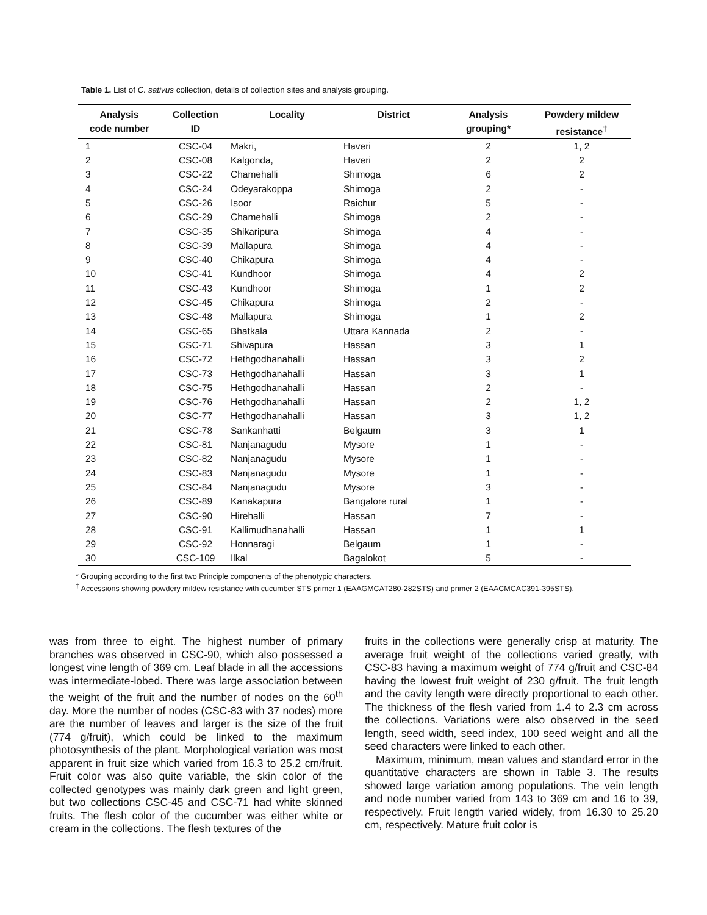Table 1. List of C. sativus collection, details of collection sites and analysis grouping.
| Analysis code number | Collection ID | Locality | District | Analysis grouping* | Powdery mildew resistance<sup>†</sup> |
| --- | --- | --- | --- | --- | --- |
| 1 | CSC-04 | Makri, | Haveri | 2 | 1, 2 |
| 2 | CSC-08 | Kalgonda, | Haveri | 2 | 2 |
| 3 | CSC-22 | Chamehalli | Shimoga | 6 | 2 |
| 4 | CSC-24 | Odeyarakoppa | Shimoga | 2 | - |
| 5 | CSC-26 | Isoor | Raichur | 5 | - |
| 6 | CSC-29 | Chamehalli | Shimoga | 2 | - |
| 7 | CSC-35 | Shikaripura | Shimoga | 4 | - |
| 8 | CSC-39 | Mallapura | Shimoga | 4 | - |
| 9 | CSC-40 | Chikapura | Shimoga | 4 | - |
| 10 | CSC-41 | Kundhoor | Shimoga | 4 | 2 |
| 11 | CSC-43 | Kundhoor | Shimoga | 1 | 2 |
| 12 | CSC-45 | Chikapura | Shimoga | 2 | - |
| 13 | CSC-48 | Mallapura | Shimoga | 1 | 2 |
| 14 | CSC-65 | Bhatkala | Uttara Kannada | 2 | - |
| 15 | CSC-71 | Shivapura | Hassan | 3 | 1 |
| 16 | CSC-72 | Hethgodhanahalli | Hassan | 3 | 2 |
| 17 | CSC-73 | Hethgodhanahalli | Hassan | 3 | 1 |
| 18 | CSC-75 | Hethgodhanahalli | Hassan | 2 | - |
| 19 | CSC-76 | Hethgodhanahalli | Hassan | 2 | 1, 2 |
| 20 | CSC-77 | Hethgodhanahalli | Hassan | 3 | 1, 2 |
| 21 | CSC-78 | Sankanhatti | Belgaum | 3 | 1 |
| 22 | CSC-81 | Nanjanagudu | Mysore | 1 | - |
| 23 | CSC-82 | Nanjanagudu | Mysore | 1 | - |
| 24 | CSC-83 | Nanjanagudu | Mysore | 1 | - |
| 25 | CSC-84 | Nanjanagudu | Mysore | 3 | - |
| 26 | CSC-89 | Kanakapura | Bangalore rural | 1 | - |
| 27 | CSC-90 | Hirehalli | Hassan | 7 | - |
| 28 | CSC-91 | Kallimudhanahalli | Hassan | 1 | 1 |
| 29 | CSC-92 | Honnaragi | Belgaum | 1 | - |
| 30 | CSC-109 | Ilkal | Bagalokot | 5 | - |
* Grouping according to the first two Principle components of the phenotypic characters.
<sup>†</sup> Accessions showing powdery mildew resistance with cucumber STS primer 1 (EAAGMCAT280-282STS) and primer 2 (EAACMCAC391-395STS).
was from three to eight. The highest number of primary branches was observed in CSC-90, which also possessed a longest vine length of 369 cm. Leaf blade in all the accessions was intermediate-lobed. There was large association between the weight of the fruit and the number of nodes on the 60<sup>th</sup> day. More the number of nodes (CSC-83 with 37 nodes) more are the number of leaves and larger is the size of the fruit (774 g/fruit), which could be linked to the maximum photosynthesis of the plant. Morphological variation was most apparent in fruit size which varied from 16.3 to 25.2 cm/fruit. Fruit color was also quite variable, the skin color of the collected genotypes was mainly dark green and light green, but two collections CSC-45 and CSC-71 had white skinned fruits. The flesh color of the cucumber was either white or cream in the collections. The flesh textures of the
fruits in the collections were generally crisp at maturity. The average fruit weight of the collections varied greatly, with CSC-83 having a maximum weight of 774 g/fruit and CSC-84 having the lowest fruit weight of 230 g/fruit. The fruit length and the cavity length were directly proportional to each other. The thickness of the flesh varied from 1.4 to 2.3 cm across the collections. Variations were also observed in the seed length, seed width, seed index, 100 seed weight and all the seed characters were linked to each other.
Maximum, minimum, mean values and standard error in the quantitative characters are shown in Table 3. The results showed large variation among populations. The vein length and node number varied from 143 to 369 cm and 16 to 39, respectively. Fruit length varied widely, from 16.30 to 25.20 cm, respectively. Mature fruit color is